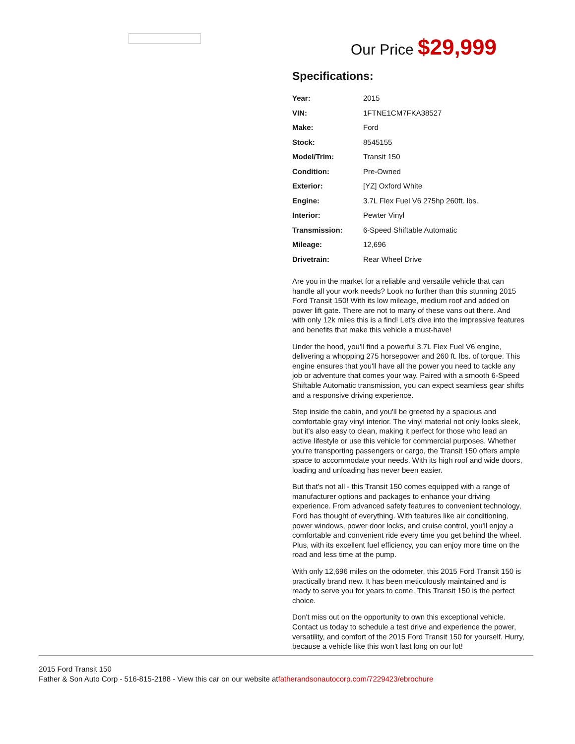Our Price $29,999
Specifications:
| Year: | 2015 |
| VIN: | 1FTNE1CM7FKA38527 |
| Make: | Ford |
| Stock: | 8545155 |
| Model/Trim: | Transit 150 |
| Condition: | Pre-Owned |
| Exterior: | [YZ] Oxford White |
| Engine: | 3.7L Flex Fuel V6 275hp 260ft. lbs. |
| Interior: | Pewter Vinyl |
| Transmission: | 6-Speed Shiftable Automatic |
| Mileage: | 12,696 |
| Drivetrain: | Rear Wheel Drive |
Are you in the market for a reliable and versatile vehicle that can handle all your work needs? Look no further than this stunning 2015 Ford Transit 150! With its low mileage, medium roof and added on power lift gate. There are not to many of these vans out there. And with only 12k miles this is a find! Let's dive into the impressive features and benefits that make this vehicle a must-have!
Under the hood, you'll find a powerful 3.7L Flex Fuel V6 engine, delivering a whopping 275 horsepower and 260 ft. lbs. of torque. This engine ensures that you'll have all the power you need to tackle any job or adventure that comes your way. Paired with a smooth 6-Speed Shiftable Automatic transmission, you can expect seamless gear shifts and a responsive driving experience.
Step inside the cabin, and you'll be greeted by a spacious and comfortable gray vinyl interior. The vinyl material not only looks sleek, but it's also easy to clean, making it perfect for those who lead an active lifestyle or use this vehicle for commercial purposes. Whether you're transporting passengers or cargo, the Transit 150 offers ample space to accommodate your needs. With its high roof and wide doors, loading and unloading has never been easier.
But that's not all - this Transit 150 comes equipped with a range of manufacturer options and packages to enhance your driving experience. From advanced safety features to convenient technology, Ford has thought of everything. With features like air conditioning, power windows, power door locks, and cruise control, you'll enjoy a comfortable and convenient ride every time you get behind the wheel. Plus, with its excellent fuel efficiency, you can enjoy more time on the road and less time at the pump.
With only 12,696 miles on the odometer, this 2015 Ford Transit 150 is practically brand new. It has been meticulously maintained and is ready to serve you for years to come. This Transit 150 is the perfect choice.
Don't miss out on the opportunity to own this exceptional vehicle. Contact us today to schedule a test drive and experience the power, versatility, and comfort of the 2015 Ford Transit 150 for yourself. Hurry, because a vehicle like this won't last long on our lot!
2015 Ford Transit 150
Father & Son Auto Corp - 516-815-2188 - View this car on our website atfatherandsonautocorp.com/7229423/ebrochure